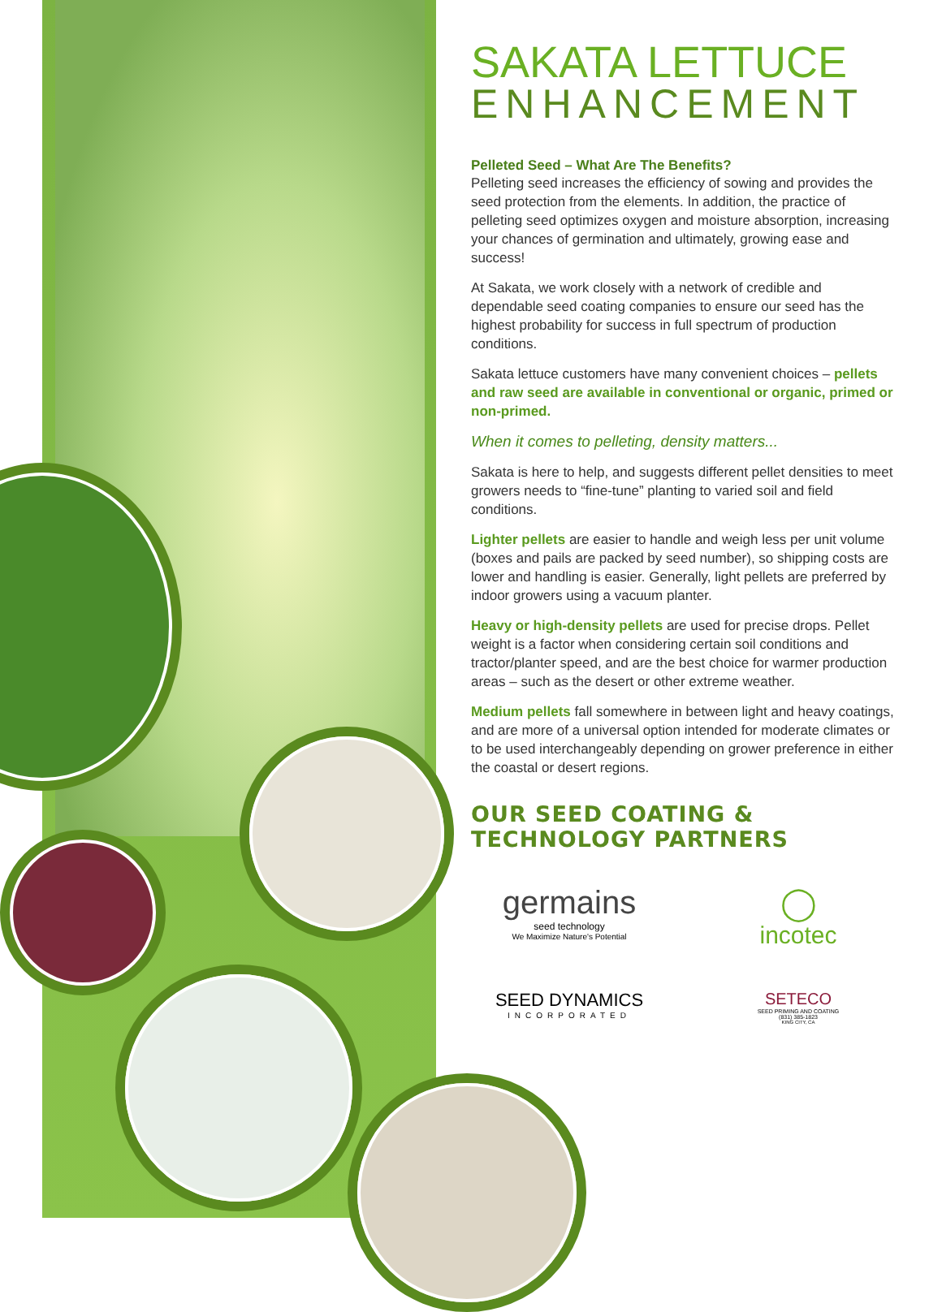SAKATA LETTUCE
ENHANCEMENT
Pelleted Seed – What Are The Benefits?
Pelleting seed increases the efficiency of sowing and provides the seed protection from the elements. In addition, the practice of pelleting seed optimizes oxygen and moisture absorption, increasing your chances of germination and ultimately, growing ease and success!
At Sakata, we work closely with a network of credible and dependable seed coating companies to ensure our seed has the highest probability for success in full spectrum of production conditions.
Sakata lettuce customers have many convenient choices – pellets and raw seed are available in conventional or organic, primed or non-primed.
When it comes to pelleting, density matters...
Sakata is here to help, and suggests different pellet densities to meet growers needs to “fine-tune” planting to varied soil and field conditions.
Lighter pellets are easier to handle and weigh less per unit volume (boxes and pails are packed by seed number), so shipping costs are lower and handling is easier. Generally, light pellets are preferred by indoor growers using a vacuum planter.
Heavy or high-density pellets are used for precise drops. Pellet weight is a factor when considering certain soil conditions and tractor/planter speed, and are the best choice for warmer production areas – such as the desert or other extreme weather.
Medium pellets fall somewhere in between light and heavy coatings, and are more of a universal option intended for moderate climates or to be used interchangeably depending on grower preference in either the coastal or desert regions.
OUR SEED COATING & TECHNOLOGY PARTNERS
germains
seed technology
We Maximize Nature's Potential
◯
incotec
SEED DYNAMICS
INCORPORATED
SETECO
SEED PRIMING AND COATING
(831) 385-1823
KING CITY, CA